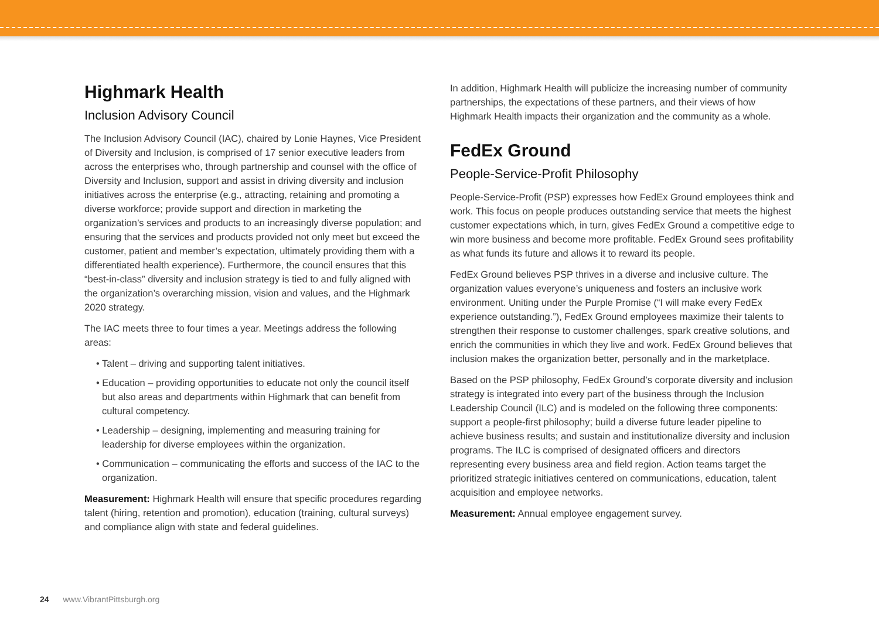Highmark Health
Inclusion Advisory Council
The Inclusion Advisory Council (IAC), chaired by Lonie Haynes, Vice President of Diversity and Inclusion, is comprised of 17 senior executive leaders from across the enterprises who, through partnership and counsel with the office of Diversity and Inclusion, support and assist in driving diversity and inclusion initiatives across the enterprise (e.g., attracting, retaining and promoting a diverse workforce; provide support and direction in marketing the organization’s services and products to an increasingly diverse population; and ensuring that the services and products provided not only meet but exceed the customer, patient and member’s expectation, ultimately providing them with a differentiated health experience). Furthermore, the council ensures that this “best-in-class” diversity and inclusion strategy is tied to and fully aligned with the organization’s overarching mission, vision and values, and the Highmark 2020 strategy.
The IAC meets three to four times a year. Meetings address the following areas:
• Talent – driving and supporting talent initiatives.
• Education – providing opportunities to educate not only the council itself but also areas and departments within Highmark that can benefit from cultural competency.
• Leadership – designing, implementing and measuring training for leadership for diverse employees within the organization.
• Communication – communicating the efforts and success of the IAC to the organization.
Measurement: Highmark Health will ensure that specific procedures regarding talent (hiring, retention and promotion), education (training, cultural surveys) and compliance align with state and federal guidelines.
In addition, Highmark Health will publicize the increasing number of community partnerships, the expectations of these partners, and their views of how Highmark Health impacts their organization and the community as a whole.
FedEx Ground
People-Service-Profit Philosophy
People-Service-Profit (PSP) expresses how FedEx Ground employees think and work. This focus on people produces outstanding service that meets the highest customer expectations which, in turn, gives FedEx Ground a competitive edge to win more business and become more profitable. FedEx Ground sees profitability as what funds its future and allows it to reward its people.
FedEx Ground believes PSP thrives in a diverse and inclusive culture. The organization values everyone’s uniqueness and fosters an inclusive work environment. Uniting under the Purple Promise (“I will make every FedEx experience outstanding.”), FedEx Ground employees maximize their talents to strengthen their response to customer challenges, spark creative solutions, and enrich the communities in which they live and work. FedEx Ground believes that inclusion makes the organization better, personally and in the marketplace.
Based on the PSP philosophy, FedEx Ground’s corporate diversity and inclusion strategy is integrated into every part of the business through the Inclusion Leadership Council (ILC) and is modeled on the following three components: support a people-first philosophy; build a diverse future leader pipeline to achieve business results; and sustain and institutionalize diversity and inclusion programs. The ILC is comprised of designated officers and directors representing every business area and field region. Action teams target the prioritized strategic initiatives centered on communications, education, talent acquisition and employee networks.
Measurement: Annual employee engagement survey.
24 www.VibrantPittsburgh.org